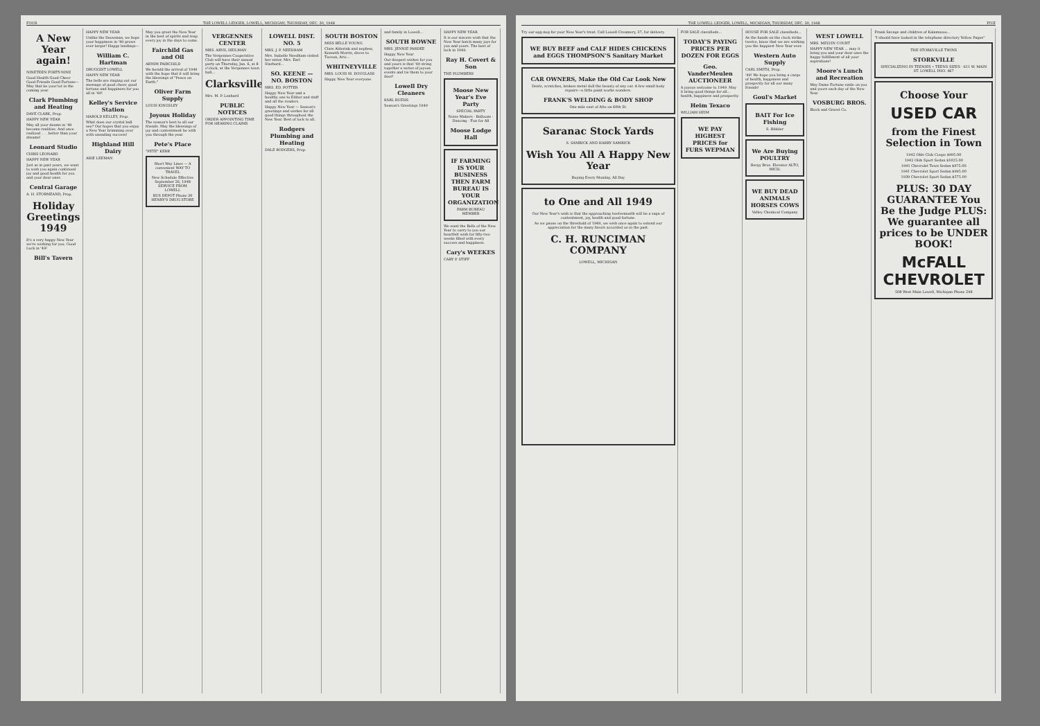FOUR THE LOWELL LEDGER, LOWELL, MICHIGAN, THURSDAY, DEC. 30, 1948
A New Year again!
NINETEEN FORTY-NINE
Good Health Good Cheer Good Friends Good Fortune— May that be your lot in the coming year.
Clark Plumbing and Heating
DAVE CLARK, Prop.
HAPPY NEW YEAR
May all your deams in '49 become realities. And once realized . . . better than your dreams!
Leonard Studio
CHRIS LEONARD
HAPPY NEW YEAR
Just as in past years, we want to wish you again continued joy and good health for you and your dear ones.
Central Garage
A. H. STORMZAND, Prop.
Holiday Greetings 1949
It's a very happy New Year we're wishing for you. Good Luck in '49!
Bill's Tavern
HAPPY NEW YEAR
Unlike the Snowman, we hope your happiness in '49 grows ever larger! Happy landings—
William C. Hartman
DRUGGIST LOWELL
HAPPY NEW YEAR
The bells are ringing out our message of good cheer, good fortune and happiness for you all in '49!
Kelley's Service Station
HAROLD KELLEY, Prop.
What does our crystal ball see? Our hopes that you enjoy a New Year brimming over with unending success!
Highland Hill Dairy
ARIE LEEMAN
May you greet the New Year in the best of spirits and reap every joy in the days to come.
Fairchild Gas and Oil
ARNIM FAIRCHILD
We herald the arrival of 1949 with the hope that it will bring the blessings of "Peace on Earth."
Oliver Farm Supply
LOUIS KINGSLEY
Joyous Holiday
The season's best to all our friends. May the blessings of joy and contentment be with you through the year.
Pete's Place
"PETE" KERR
Short Way Lines — A convenient WAY TO TRAVEL
New Schedule Effective September 26, 1948 SERVICE FROM LOWELL
BUS DEPOT Phone 30 HENRY'S DRUG STORE
VERGENNES CENTER
MRS. ARVIL HEILMAN
The Vergennes Cooperative Club will have their annual party on Thursday, Jan. 6, at 8 o'clock, at the Vergennes town hall...
Clarksville
Mrs. M. P. Lenhard
PUBLIC NOTICES
ORDER APPOINTING TIME FOR HEARING CLAIMS
LOWELL DIST. NO. 5
MRS. J. P. NEEDHAM
Mrs. Isabelle Needham visited her sister, Mrs. Earl Starbard...
SO. KEENE — NO. BOSTON
MRS. ED. POTTER
Happy New Year and a healthy one to Editor and staff and all the readers.
Happy New Year — Season's greetings and wishes for all good things throughout the New Year. Best of luck to all.
Rodgers Plumbing and Heating
DALE RODGERS, Prop.
SOUTH BOSTON
MISS BELLE YOUNG
Clare Alderink and nephew, Kenneth Morris, drove to Tucson, Ariz...
WHITNEYVILLE
MRS. LOUIS M. DOUGLASS
Happy New Year everyone.
and family in Lowell...
SOUTH BOWNE
MRS. JENNIE PARDEE
Happy New Year
Our deepest wishes for you and yours is that '49 string together a series of joyous events and tie them to your door!
Lowell Dry Cleaners
KARL RUEHS
Season's Greetings 1949
HAPPY NEW YEAR
It is our sincere wish that the New Year hatch many joys for you and yours. The best of luck in 1949.
Ray H. Covert & Son
THE PLUMBERS
Moose New Year's Eve Party
SPECIAL PARTY
Noise Makers · Balloons · Dancing · Fun for All
Moose Lodge Hall
IF FARMING IS YOUR BUSINESS THEN FARM BUREAU IS YOUR ORGANIZATION
FARM BUREAU MEMBER
We want the Bells of the New Year to carry to you our heartfelt wish for fifty-two weeks filled with every success and happiness.
Cary's WEEKES
CARY P. STIFF
THE LOWELL LEDGER, LOWELL, MICHIGAN, THURSDAY, DEC. 30, 1948 FIVE
Try our egg-nog for your New Year's treat. Call Lowell Creamery, 37, for delivery.
WE BUY BEEF and CALF HIDES CHICKENS and EGGS THOMPSON'S Sanitary Market
CAR OWNERS, Make the Old Car Look New
Dents, scratches, broken metal dull the beauty of any car. A few small body repairs—a little paint works wonders.
FRANK'S WELDING & BODY SHOP
One mile east of Alto on 60th St.
Saranac Stock Yards
S. SAMRICK AND HARRY SAMRICK
Wish You All A Happy New Year
Buying Every Monday, All Day
to One and All 1949
Our New Year's wish is that the approaching twelvemonth will be a saga of contentment, joy, health and good fortune.
As we pause on the threshold of 1949, we wish once again to extend our appreciation for the many favors accorded us in the past.
C. H. RUNCIMAN COMPANY
LOWELL, MICHIGAN
FOR SALE classifieds...
TODAY'S PAYING PRICES PER DOZEN FOR EGGS
Geo. VanderMeulen AUCTIONEER
A joyous welcome to 1949. May it bring good things for all... health, happiness and prosperity.
Heim Texaco
WILLIAM HEIM
WE PAY HIGHEST PRICES for FURS WEPMAN
HOUSE FOR SALE classifieds...
As the hands on the clock strike twelve, know that we are wishing you the happiest New Year ever.
Western Auto Supply
CARL SMITH, Prop.
'49! We hope you bring a cargo of health, happiness and prosperity for all our many friends!
Goul's Market
BAIT For Ice Fishing
S. Bibbler
We Are Buying POULTRY
Bergy Bros. Elevator ALTO, MICH.
WE BUY DEAD ANIMALS HORSES COWS
Valley Chemical Company
WEST LOWELL
MRS. MELVIN COURT
HAPPY NEW YEAR ... may it bring you and your dear ones the happy fulfillment of all your aspirations!
Moore's Lunch and Recreation
May Dame Fortune smile on you and yours each day of the New Year.
VOSBURG BROS.
Block and Gravel Co.
Frank Savage and children of Kalamazoo...
"I should have looked in the telephone directory Yellow Pages"
THE STORKVILLE TWINS
STORKVILLE
SPECIALIZING IN TEENIES • TEENS SIZES · 611 W. MAIN ST. LOWELL PHO. 467
Choose Your
USED CAR
from the Finest Selection in Town
1942 Olds Club Coupe $995.00
1942 Olds Sport Sedan $1025.00
1941 Chevrolet Town Sedan $975.00
1941 Chevrolet Sport Sedan $995.00
1939 Chevrolet Sport Sedan $575.00
PLUS: 30 DAY GUARANTEE You Be the Judge PLUS: We guarantee all prices to be UNDER BOOK!
McFALL CHEVROLET
508 West Main Lowell, Michigan Phone 298